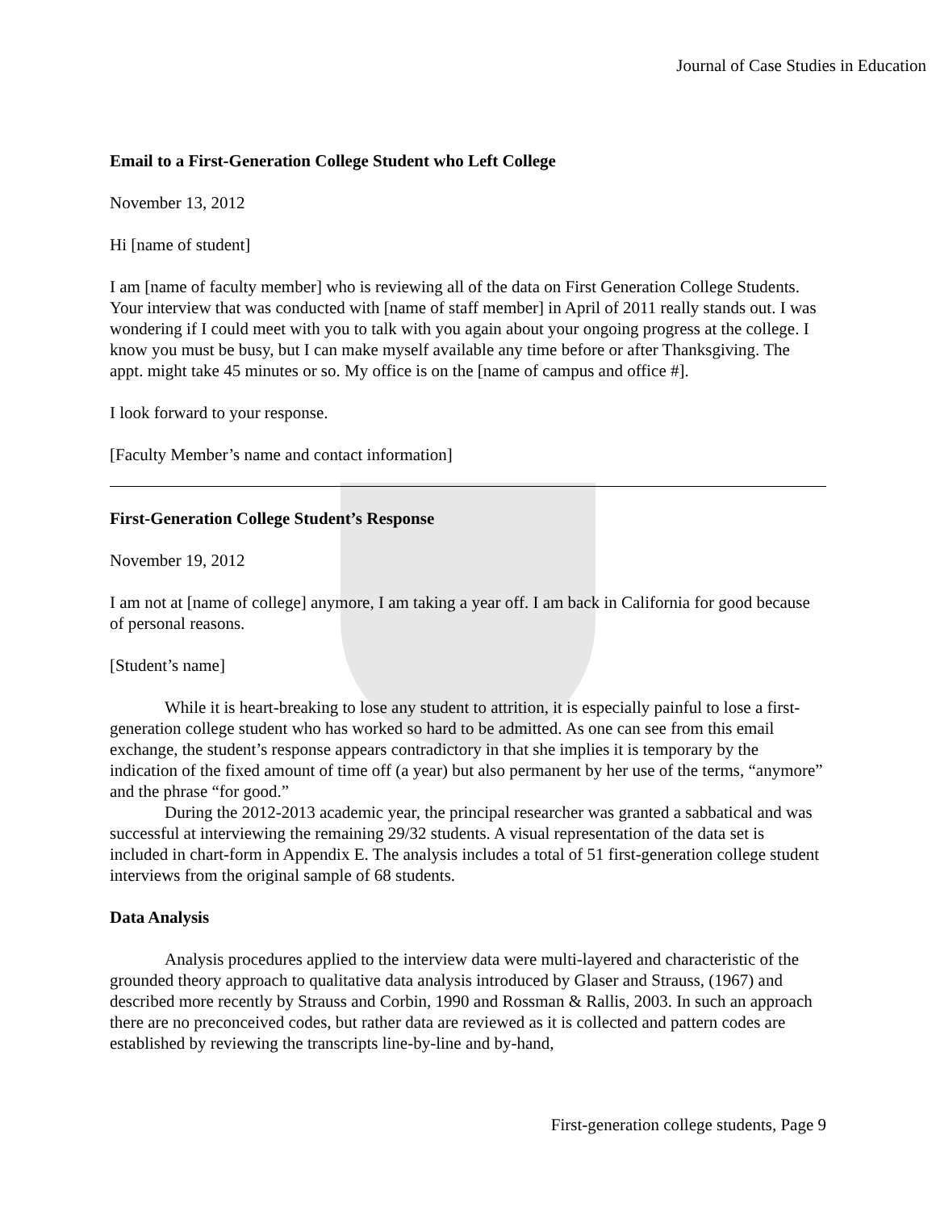Journal of Case Studies in Education
Email to a First-Generation College Student who Left College
November 13, 2012
Hi [name of student]
I am [name of faculty member] who is reviewing all of the data on First Generation College Students. Your interview that was conducted with [name of staff member] in April of 2011 really stands out. I was wondering if I could meet with you to talk with you again about your ongoing progress at the college. I know you must be busy, but I can make myself available any time before or after Thanksgiving. The appt. might take 45 minutes or so. My office is on the [name of campus and office #].
I look forward to your response.
[Faculty Member’s name and contact information]
First-Generation College Student’s Response
November 19, 2012
I am not at [name of college] anymore, I am taking a year off. I am back in California for good because of personal reasons.
[Student’s name]
While it is heart-breaking to lose any student to attrition, it is especially painful to lose a first-generation college student who has worked so hard to be admitted. As one can see from this email exchange, the student’s response appears contradictory in that she implies it is temporary by the indication of the fixed amount of time off (a year) but also permanent by her use of the terms, “anymore” and the phrase “for good.”
During the 2012-2013 academic year, the principal researcher was granted a sabbatical and was successful at interviewing the remaining 29/32 students. A visual representation of the data set is included in chart-form in Appendix E. The analysis includes a total of 51 first-generation college student interviews from the original sample of 68 students.
Data Analysis
Analysis procedures applied to the interview data were multi-layered and characteristic of the grounded theory approach to qualitative data analysis introduced by Glaser and Strauss, (1967) and described more recently by Strauss and Corbin, 1990 and Rossman & Rallis, 2003. In such an approach there are no preconceived codes, but rather data are reviewed as it is collected and pattern codes are established by reviewing the transcripts line-by-line and by-hand,
First-generation college students, Page 9